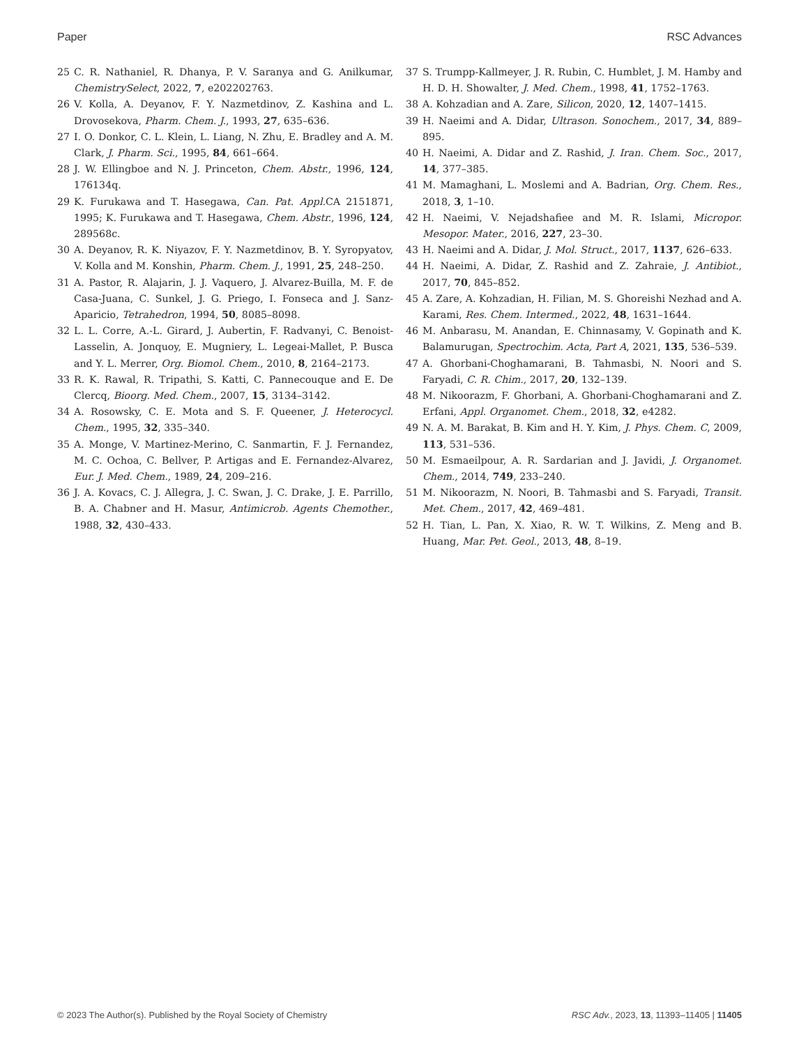Paper RSC Advances
25 C. R. Nathaniel, R. Dhanya, P. V. Saranya and G. Anilkumar, ChemistrySelect, 2022, 7, e202202763.
26 V. Kolla, A. Deyanov, F. Y. Nazmetdinov, Z. Kashina and L. Drovosekova, Pharm. Chem. J., 1993, 27, 635–636.
27 I. O. Donkor, C. L. Klein, L. Liang, N. Zhu, E. Bradley and A. M. Clark, J. Pharm. Sci., 1995, 84, 661–664.
28 J. W. Ellingboe and N. J. Princeton, Chem. Abstr., 1996, 124, 176134q.
29 K. Furukawa and T. Hasegawa, Can. Pat. Appl. CA 2151871, 1995; K. Furukawa and T. Hasegawa, Chem. Abstr., 1996, 124, 289568c.
30 A. Deyanov, R. K. Niyazov, F. Y. Nazmetdinov, B. Y. Syropyatov, V. Kolla and M. Konshin, Pharm. Chem. J., 1991, 25, 248–250.
31 A. Pastor, R. Alajarin, J. J. Vaquero, J. Alvarez-Builla, M. F. de Casa-Juana, C. Sunkel, J. G. Priego, I. Fonseca and J. Sanz-Aparicio, Tetrahedron, 1994, 50, 8085–8098.
32 L. L. Corre, A.-L. Girard, J. Aubertin, F. Radvanyi, C. Benoist-Lasselin, A. Jonquoy, E. Mugniery, L. Legeai-Mallet, P. Busca and Y. L. Merrer, Org. Biomol. Chem., 2010, 8, 2164–2173.
33 R. K. Rawal, R. Tripathi, S. Katti, C. Pannecouque and E. De Clercq, Bioorg. Med. Chem., 2007, 15, 3134–3142.
34 A. Rosowsky, C. E. Mota and S. F. Queener, J. Heterocycl. Chem., 1995, 32, 335–340.
35 A. Monge, V. Martinez-Merino, C. Sanmartin, F. J. Fernandez, M. C. Ochoa, C. Bellver, P. Artigas and E. Fernandez-Alvarez, Eur. J. Med. Chem., 1989, 24, 209–216.
36 J. A. Kovacs, C. J. Allegra, J. C. Swan, J. C. Drake, J. E. Parrillo, B. A. Chabner and H. Masur, Antimicrob. Agents Chemother., 1988, 32, 430–433.
37 S. Trumpp-Kallmeyer, J. R. Rubin, C. Humblet, J. M. Hamby and H. D. H. Showalter, J. Med. Chem., 1998, 41, 1752–1763.
38 A. Kohzadian and A. Zare, Silicon, 2020, 12, 1407–1415.
39 H. Naeimi and A. Didar, Ultrason. Sonochem., 2017, 34, 889–895.
40 H. Naeimi, A. Didar and Z. Rashid, J. Iran. Chem. Soc., 2017, 14, 377–385.
41 M. Mamaghani, L. Moslemi and A. Badrian, Org. Chem. Res., 2018, 3, 1–10.
42 H. Naeimi, V. Nejadshafiee and M. R. Islami, Micropor. Mesopor. Mater., 2016, 227, 23–30.
43 H. Naeimi and A. Didar, J. Mol. Struct., 2017, 1137, 626–633.
44 H. Naeimi, A. Didar, Z. Rashid and Z. Zahraie, J. Antibiot., 2017, 70, 845–852.
45 A. Zare, A. Kohzadian, H. Filian, M. S. Ghoreishi Nezhad and A. Karami, Res. Chem. Intermed., 2022, 48, 1631–1644.
46 M. Anbarasu, M. Anandan, E. Chinnasamy, V. Gopinath and K. Balamurugan, Spectrochim. Acta, Part A, 2021, 135, 536–539.
47 A. Ghorbani-Choghamarani, B. Tahmasbi, N. Noori and S. Faryadi, C. R. Chim., 2017, 20, 132–139.
48 M. Nikoorazm, F. Ghorbani, A. Ghorbani-Choghamarani and Z. Erfani, Appl. Organomet. Chem., 2018, 32, e4282.
49 N. A. M. Barakat, B. Kim and H. Y. Kim, J. Phys. Chem. C, 2009, 113, 531–536.
50 M. Esmaeilpour, A. R. Sardarian and J. Javidi, J. Organomet. Chem., 2014, 749, 233–240.
51 M. Nikoorazm, N. Noori, B. Tahmasbi and S. Faryadi, Transit. Met. Chem., 2017, 42, 469–481.
52 H. Tian, L. Pan, X. Xiao, R. W. T. Wilkins, Z. Meng and B. Huang, Mar. Pet. Geol., 2013, 48, 8–19.
© 2023 The Author(s). Published by the Royal Society of Chemistry RSC Adv., 2023, 13, 11393–11405 | 11405